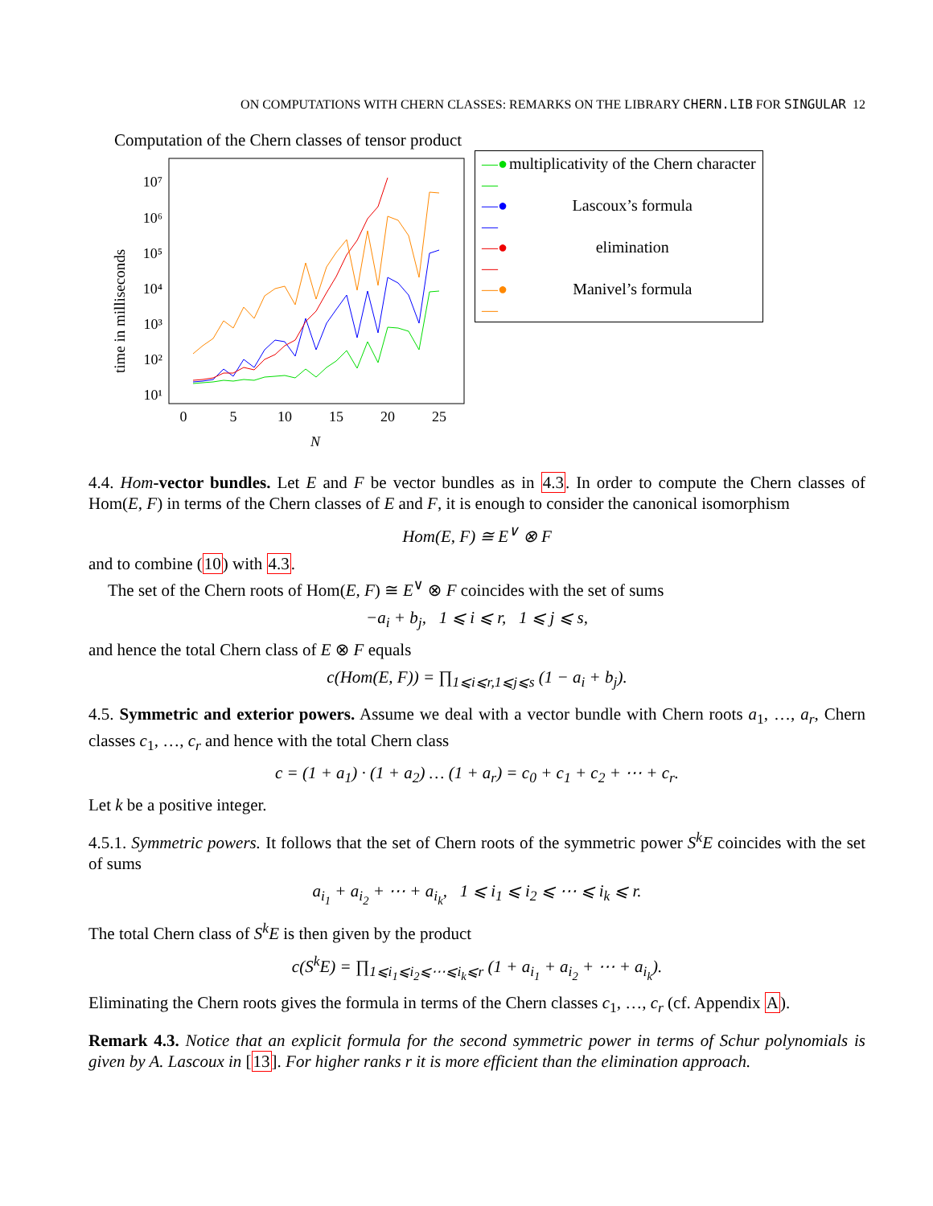ON COMPUTATIONS WITH CHERN CLASSES: REMARKS ON THE LIBRARY CHERN.LIB FOR SINGULAR 12
Computation of the Chern classes of tensor product
time in milliseconds
10⁷
10⁶
10⁵
10⁴
10³
10²
10¹
0
5
10
15
20
25
N
—●— multiplicativity of the Chern character
—●— Lascoux’s formula
—●— elimination
—●— Manivel’s formula
4.4. Hom-vector bundles. Let E and F be vector bundles as in 4.3. In order to compute the Chern classes of Hom(E, F) in terms of the Chern classes of E and F, it is enough to consider the canonical isomorphism
Hom(E, F) ≅ E<sup>∨</sup> ⊗ F
and to combine (10) with 4.3.
The set of the Chern roots of Hom(E, F) ≅ E<sup>∨</sup> ⊗ F coincides with the set of sums
−a<sub>i</sub> + b<sub>j</sub>, 1 ⩽ i ⩽ r, 1 ⩽ j ⩽ s,
and hence the total Chern class of E ⊗ F equals
c(Hom(E, F)) = ∏<sub>1⩽i⩽r,1⩽j⩽s</sub> (1 − a<sub>i</sub> + b<sub>j</sub>).
4.5. Symmetric and exterior powers. Assume we deal with a vector bundle with Chern roots a<sub>1</sub>, …, a<sub>r</sub>, Chern classes c<sub>1</sub>, …, c<sub>r</sub> and hence with the total Chern class
c = (1 + a<sub>1</sub>) · (1 + a<sub>2</sub>) … (1 + a<sub>r</sub>) = c<sub>0</sub> + c<sub>1</sub> + c<sub>2</sub> + ⋯ + c<sub>r</sub>.
Let k be a positive integer.
4.5.1. Symmetric powers. It follows that the set of Chern roots of the symmetric power S<sup>k</sup>E coincides with the set of sums
a<sub>i<sub>1</sub></sub> + a<sub>i<sub>2</sub></sub> + ⋯ + a<sub>i<sub>k</sub></sub>, 1 ⩽ i<sub>1</sub> ⩽ i<sub>2</sub> ⩽ ⋯ ⩽ i<sub>k</sub> ⩽ r.
The total Chern class of S<sup>k</sup>E is then given by the product
c(S<sup>k</sup>E) = ∏<sub>1⩽i<sub>1</sub>⩽i<sub>2</sub>⩽⋯⩽i<sub>k</sub>⩽r</sub> (1 + a<sub>i<sub>1</sub></sub> + a<sub>i<sub>2</sub></sub> + ⋯ + a<sub>i<sub>k</sub></sub>).
Eliminating the Chern roots gives the formula in terms of the Chern classes c<sub>1</sub>, …, c<sub>r</sub> (cf. Appendix A).
Remark 4.3. Notice that an explicit formula for the second symmetric power in terms of Schur polynomials is given by A. Lascoux in [13]. For higher ranks r it is more efficient than the elimination approach.